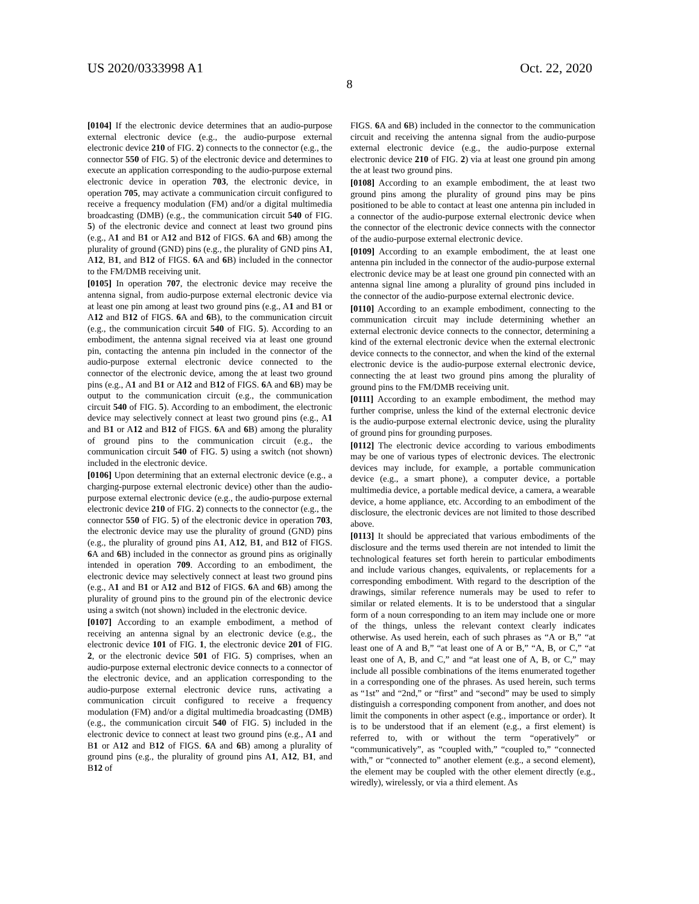US 2020/0333998 A1 Oct. 22, 2020
8
[0104] If the electronic device determines that an audio-purpose external electronic device (e.g., the audio-purpose external electronic device 210 of FIG. 2) connects to the connector (e.g., the connector 550 of FIG. 5) of the electronic device and determines to execute an application corresponding to the audio-purpose external electronic device in operation 703, the electronic device, in operation 705, may activate a communication circuit configured to receive a frequency modulation (FM) and/or a digital multimedia broadcasting (DMB) (e.g., the communication circuit 540 of FIG. 5) of the electronic device and connect at least two ground pins (e.g., A1 and B1 or A12 and B12 of FIGS. 6 A and 6 B) among the plurality of ground (GND) pins (e.g., the plurality of GND pins A1, A12, B1, and B12 of FIGS. 6 A and 6 B) included in the connector to the FM/DMB receiving unit.
[0105] In operation 707, the electronic device may receive the antenna signal, from audio-purpose external electronic device via at least one pin among at least two ground pins (e.g., A1 and B1 or A12 and B12 of FIGS. 6 A and 6 B), to the communication circuit (e.g., the communication circuit 540 of FIG. 5). According to an embodiment, the antenna signal received via at least one ground pin, contacting the antenna pin included in the connector of the audio-purpose external electronic device connected to the connector of the electronic device, among the at least two ground pins (e.g., A1 and B1 or A12 and B12 of FIGS. 6 A and 6 B) may be output to the communication circuit (e.g., the communication circuit 540 of FIG. 5). According to an embodiment, the electronic device may selectively connect at least two ground pins (e.g., A1 and B1 or A12 and B12 of FIGS. 6 A and 6 B) among the plurality of ground pins to the communication circuit (e.g., the communication circuit 540 of FIG. 5) using a switch (not shown) included in the electronic device.
[0106] Upon determining that an external electronic device (e.g., a charging-purpose external electronic device) other than the audio-purpose external electronic device (e.g., the audio-purpose external electronic device 210 of FIG. 2) connects to the connector (e.g., the connector 550 of FIG. 5) of the electronic device in operation 703, the electronic device may use the plurality of ground (GND) pins (e.g., the plurality of ground pins A1, A12, B1, and B12 of FIGS. 6 A and 6 B) included in the connector as ground pins as originally intended in operation 709. According to an embodiment, the electronic device may selectively connect at least two ground pins (e.g., A1 and B1 or A12 and B12 of FIGS. 6 A and 6 B) among the plurality of ground pins to the ground pin of the electronic device using a switch (not shown) included in the electronic device.
[0107] According to an example embodiment, a method of receiving an antenna signal by an electronic device (e.g., the electronic device 101 of FIG. 1, the electronic device 201 of FIG. 2, or the electronic device 501 of FIG. 5) comprises, when an audio-purpose external electronic device connects to a connector of the electronic device, and an application corresponding to the audio-purpose external electronic device runs, activating a communication circuit configured to receive a frequency modulation (FM) and/or a digital multimedia broadcasting (DMB) (e.g., the communication circuit 540 of FIG. 5) included in the electronic device to connect at least two ground pins (e.g., A1 and B1 or A12 and B12 of FIGS. 6 A and 6 B) among a plurality of ground pins (e.g., the plurality of ground pins A1, A12, B1, and B12 of
FIGS. 6 A and 6 B) included in the connector to the communication circuit and receiving the antenna signal from the audio-purpose external electronic device (e.g., the audio-purpose external electronic device 210 of FIG. 2) via at least one ground pin among the at least two ground pins.
[0108] According to an example embodiment, the at least two ground pins among the plurality of ground pins may be pins positioned to be able to contact at least one antenna pin included in a connector of the audio-purpose external electronic device when the connector of the electronic device connects with the connector of the audio-purpose external electronic device.
[0109] According to an example embodiment, the at least one antenna pin included in the connector of the audio-purpose external electronic device may be at least one ground pin connected with an antenna signal line among a plurality of ground pins included in the connector of the audio-purpose external electronic device.
[0110] According to an example embodiment, connecting to the communication circuit may include determining whether an external electronic device connects to the connector, determining a kind of the external electronic device when the external electronic device connects to the connector, and when the kind of the external electronic device is the audio-purpose external electronic device, connecting the at least two ground pins among the plurality of ground pins to the FM/DMB receiving unit.
[0111] According to an example embodiment, the method may further comprise, unless the kind of the external electronic device is the audio-purpose external electronic device, using the plurality of ground pins for grounding purposes.
[0112] The electronic device according to various embodiments may be one of various types of electronic devices. The electronic devices may include, for example, a portable communication device (e.g., a smart phone), a computer device, a portable multimedia device, a portable medical device, a camera, a wearable device, a home appliance, etc. According to an embodiment of the disclosure, the electronic devices are not limited to those described above.
[0113] It should be appreciated that various embodiments of the disclosure and the terms used therein are not intended to limit the technological features set forth herein to particular embodiments and include various changes, equivalents, or replacements for a corresponding embodiment. With regard to the description of the drawings, similar reference numerals may be used to refer to similar or related elements. It is to be understood that a singular form of a noun corresponding to an item may include one or more of the things, unless the relevant context clearly indicates otherwise. As used herein, each of such phrases as “A or B,” “at least one of A and B,” “at least one of A or B,” “A, B, or C,” “at least one of A, B, and C,” and “at least one of A, B, or C,” may include all possible combinations of the items enumerated together in a corresponding one of the phrases. As used herein, such terms as “1st” and “2nd,” or “first” and “second” may be used to simply distinguish a corresponding component from another, and does not limit the components in other aspect (e.g., importance or order). It is to be understood that if an element (e.g., a first element) is referred to, with or without the term “operatively” or “communicatively”, as “coupled with,” “coupled to,” “connected with,” or “connected to” another element (e.g., a second element), the element may be coupled with the other element directly (e.g., wiredly), wirelessly, or via a third element. As